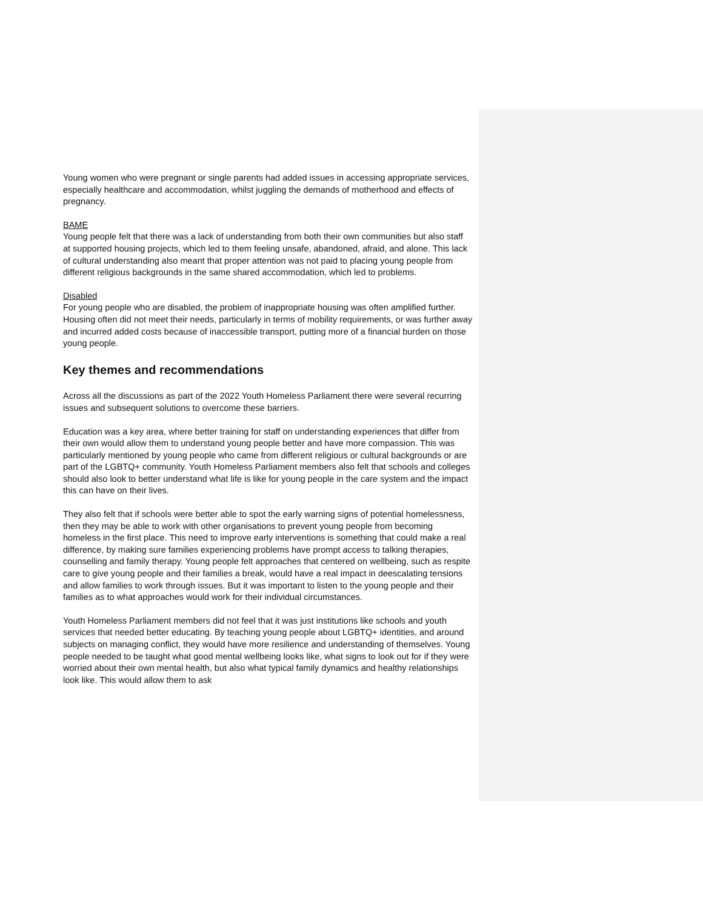Young women who were pregnant or single parents had added issues in accessing appropriate services, especially healthcare and accommodation, whilst juggling the demands of motherhood and effects of pregnancy.
BAME
Young people felt that there was a lack of understanding from both their own communities but also staff at supported housing projects, which led to them feeling unsafe, abandoned, afraid, and alone. This lack of cultural understanding also meant that proper attention was not paid to placing young people from different religious backgrounds in the same shared accommodation, which led to problems.
Disabled
For young people who are disabled, the problem of inappropriate housing was often amplified further. Housing often did not meet their needs, particularly in terms of mobility requirements, or was further away and incurred added costs because of inaccessible transport, putting more of a financial burden on those young people.
Key themes and recommendations
Across all the discussions as part of the 2022 Youth Homeless Parliament there were several recurring issues and subsequent solutions to overcome these barriers.
Education was a key area, where better training for staff on understanding experiences that differ from their own would allow them to understand young people better and have more compassion. This was particularly mentioned by young people who came from different religious or cultural backgrounds or are part of the LGBTQ+ community. Youth Homeless Parliament members also felt that schools and colleges should also look to better understand what life is like for young people in the care system and the impact this can have on their lives.
They also felt that if schools were better able to spot the early warning signs of potential homelessness, then they may be able to work with other organisations to prevent young people from becoming homeless in the first place. This need to improve early interventions is something that could make a real difference, by making sure families experiencing problems have prompt access to talking therapies, counselling and family therapy. Young people felt approaches that centered on wellbeing, such as respite care to give young people and their families a break, would have a real impact in deescalating tensions and allow families to work through issues. But it was important to listen to the young people and their families as to what approaches would work for their individual circumstances.
Youth Homeless Parliament members did not feel that it was just institutions like schools and youth services that needed better educating. By teaching young people about LGBTQ+ identities, and around subjects on managing conflict, they would have more resilience and understanding of themselves. Young people needed to be taught what good mental wellbeing looks like, what signs to look out for if they were worried about their own mental health, but also what typical family dynamics and healthy relationships look like. This would allow them to ask